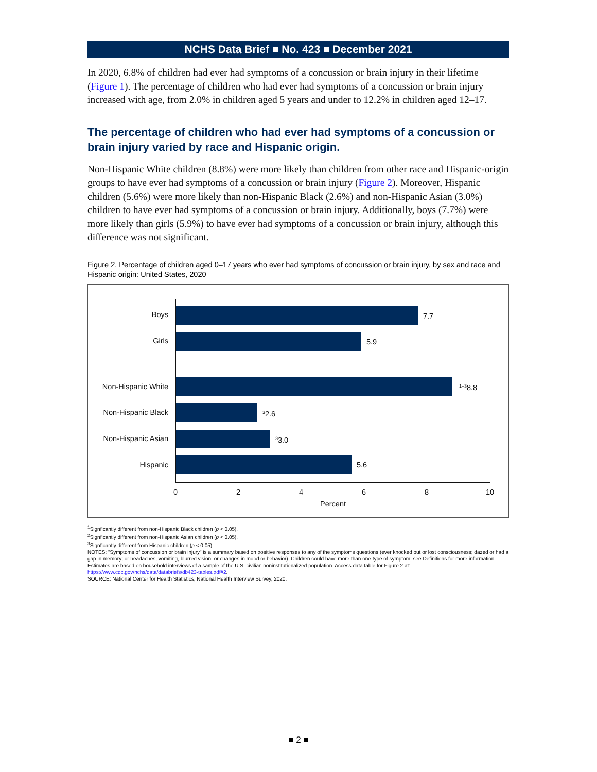NCHS Data Brief ■ No. 423 ■ December 2021
In 2020, 6.8% of children had ever had symptoms of a concussion or brain injury in their lifetime (Figure 1). The percentage of children who had ever had symptoms of a concussion or brain injury increased with age, from 2.0% in children aged 5 years and under to 12.2% in children aged 12–17.
The percentage of children who had ever had symptoms of a concussion or brain injury varied by race and Hispanic origin.
Non-Hispanic White children (8.8%) were more likely than children from other race and Hispanic-origin groups to have ever had symptoms of a concussion or brain injury (Figure 2). Moreover, Hispanic children (5.6%) were more likely than non-Hispanic Black (2.6%) and non-Hispanic Asian (3.0%) children to have ever had symptoms of a concussion or brain injury. Additionally, boys (7.7%) were more likely than girls (5.9%) to have ever had symptoms of a concussion or brain injury, although this difference was not significant.
Figure 2. Percentage of children aged 0–17 years who ever had symptoms of concussion or brain injury, by sex and race and Hispanic origin: United States, 2020
Boys
Girls
Non-Hispanic White
Non-Hispanic Black
Non-Hispanic Asian
Hispanic
7.7
5.9
1–38.8
32.6
33.0
5.6
0
2
4
6
8
10
Percent
<sup>1</sup> Signficantly different from non-Hispanic Black children (p < 0.05).
<sup>2</sup> Signficantly different from non-Hispanic Asian children (p < 0.05).
<sup>3</sup> Signficantly different from Hispanic children (p < 0.05).
NOTES: "Symptoms of concussion or brain injury" is a summary based on positive responses to any of the symptoms questions (ever knocked out or lost consciousness; dazed or had a gap in memory; or headaches, vomiting, blurred vision, or changes in mood or behavior). Children could have more than one type of symptom; see Definitions for more information. Estimates are based on household interviews of a sample of the U.S. civilian noninstitutionalized population. Access data table for Figure 2 at: https://www.cdc.gov/nchs/data/databriefs/db423-tables.pdf#2.
SOURCE: National Center for Health Statistics, National Health Interview Survey, 2020.
■ 2 ■